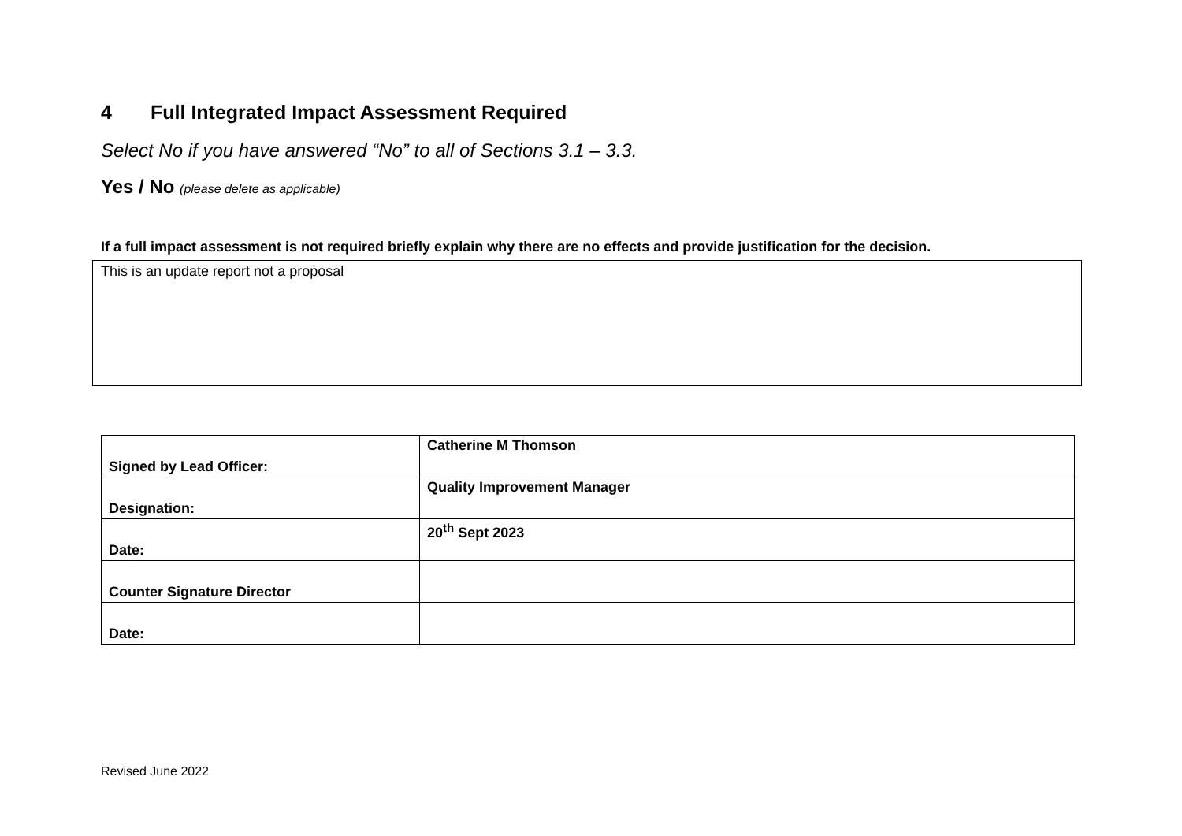4 Full Integrated Impact Assessment Required
Select No if you have answered “No” to all of Sections 3.1 – 3.3.
Yes / No (please delete as applicable)
If a full impact assessment is not required briefly explain why there are no effects and provide justification for the decision.
This is an update report not a proposal
| Signed by Lead Officer: | Catherine M Thomson |
| Designation: | Quality Improvement Manager |
| Date: | 20<sup>th</sup> Sept 2023 |
| Counter Signature Director | |
| Date: | |
Revised June 2022